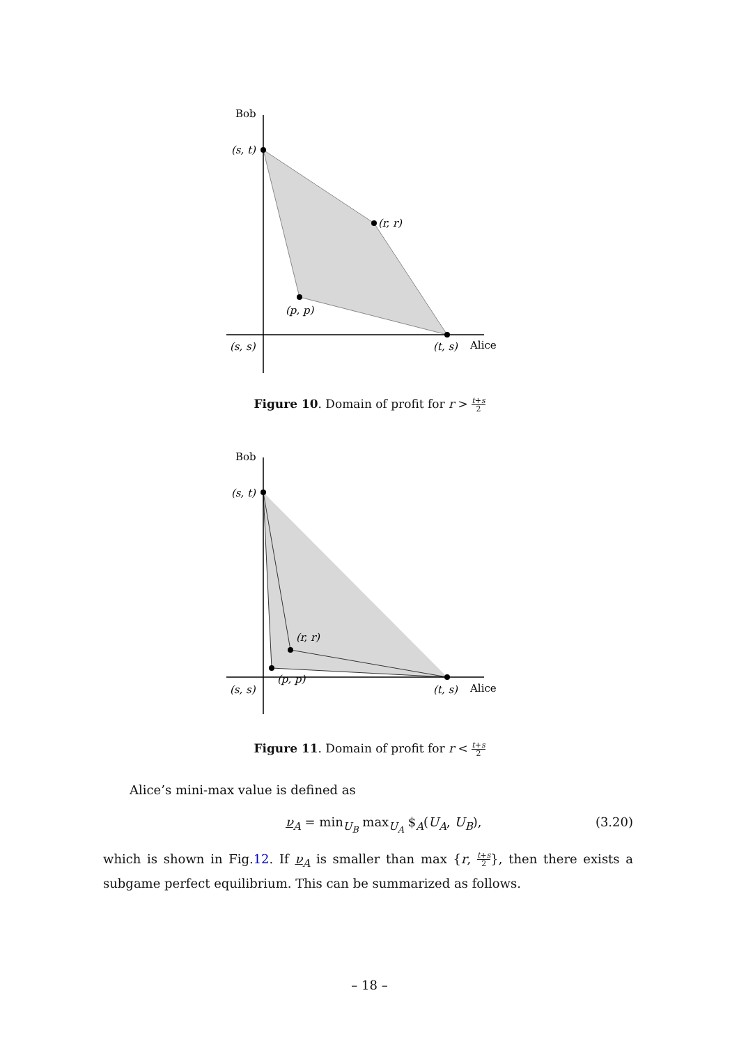Bob
(s, t)
(r, r)
(p, p)
(s, s)
(t, s)
Alice
Figure 10. Domain of profit for r > t+s 2
Bob
(s, t)
(r, r)
(p, p)
(s, s)
(t, s)
Alice
Figure 11. Domain of profit for r < t+s 2
Alice’s mini-max value is defined as
ν<sub>A</sub> = min<sub>U<sub>B</sub></sub> max<sub>U<sub>A</sub></sub> $<sub>A</sub>(U<sub>A</sub>, U<sub>B</sub>), (3.20)
which is shown in Fig.12. If ν<sub>A</sub> is smaller than max {r, t+s 2}, then there exists a subgame perfect equilibrium. This can be summarized as follows.
– 18 –